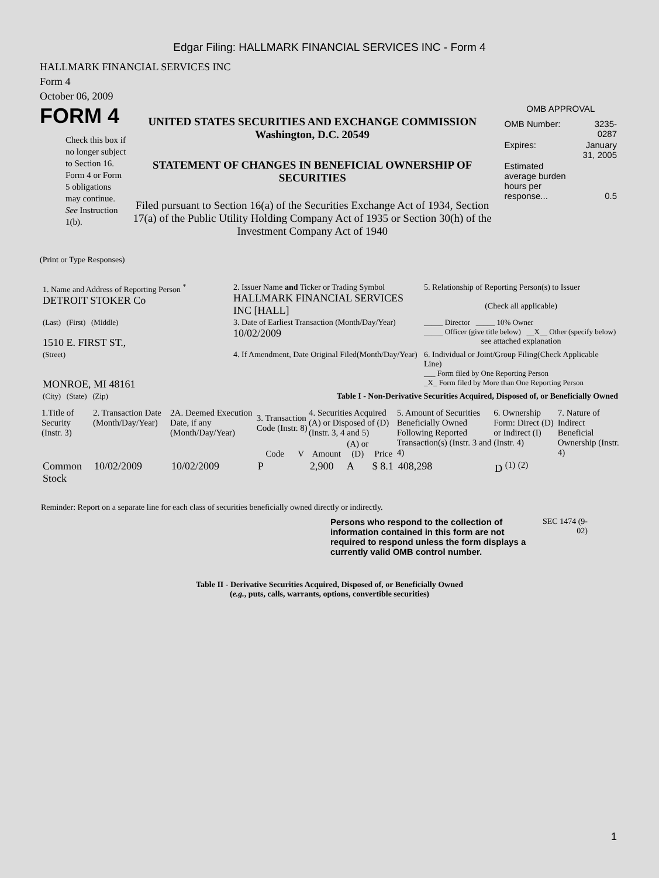Edgar Filing: HALLMARK FINANCIAL SERVICES INC - Form 4
HALLMARK FINANCIAL SERVICES INC
Form 4
October 06, 2009
FORM 4
Check this box if no longer subject to Section 16. Form 4 or Form 5 obligations may continue. See Instruction 1(b).
UNITED STATES SECURITIES AND EXCHANGE COMMISSION
Washington, D.C. 20549
STATEMENT OF CHANGES IN BENEFICIAL OWNERSHIP OF SECURITIES
Filed pursuant to Section 16(a) of the Securities Exchange Act of 1934, Section 17(a) of the Public Utility Holding Company Act of 1935 or Section 30(h) of the Investment Company Act of 1940
OMB APPROVAL
| OMB Number: | 3235-0287 |
| Expires: | January 31, 2005 |
| Estimated average burden hours per response... | 0.5 |
(Print or Type Responses)
| 1. Name and Address of Reporting Person <sup>*</sup> DETROIT STOKER Co | 2. Issuer Name and Ticker or Trading Symbol HALLMARK FINANCIAL SERVICES INC [HALL] | 5. Relationship of Reporting Person(s) to Issuer (Check all applicable) |
| (Last) (First) (Middle) 1510 E. FIRST ST., | 3. Date of Earliest Transaction (Month/Day/Year) 10/02/2009 | _____ Director _____ 10% Owner _____ Officer (give title below) __X__ Other (specify below) see attached explanation |
| (Street) MONROE, MI 48161 | 4. If Amendment, Date Original Filed(Month/Day/Year) | 6. Individual or Joint/Group Filing(Check Applicable Line) ___ Form filed by One Reporting Person _X_ Form filed by More than One Reporting Person |
| (City) (State) (Zip) | Table I - Non-Derivative Securities Acquired, Disposed of, or Beneficially Owned | |
| 1.Title of Security (Instr. 3) | 2. Transaction Date (Month/Day/Year) | 2A. Deemed Execution Date, if any (Month/Day/Year) | 3. Transaction Code (Instr. 8) | | 4. Securities Acquired (A) or Disposed of (D) (Instr. 3, 4 and 5) | | | 5. Amount of Securities Beneficially Owned Following Reported Transaction(s) (Instr. 3 and 4) | 6. Ownership Form: Direct (D) or Indirect (I) (Instr. 4) | 7. Nature of Indirect Beneficial Ownership (Instr. 4) |
| --- | --- | --- | --- | --- | --- | --- | --- | --- | --- | --- |
| | | | Code | V | Amount | (A) or (D) | Price | | | |
| Common Stock | 10/02/2009 | 10/02/2009 | P | | 2,900 | A | $ 8.1 | 408,298 | D <sup>(1)</sup> <sup>(2)</sup> | |
Reminder: Report on a separate line for each class of securities beneficially owned directly or indirectly.
Persons who respond to the collection of information contained in this form are not required to respond unless the form displays a currently valid OMB control number.
SEC 1474 (9-02)
Table II - Derivative Securities Acquired, Disposed of, or Beneficially Owned
(e.g., puts, calls, warrants, options, convertible securities)
1